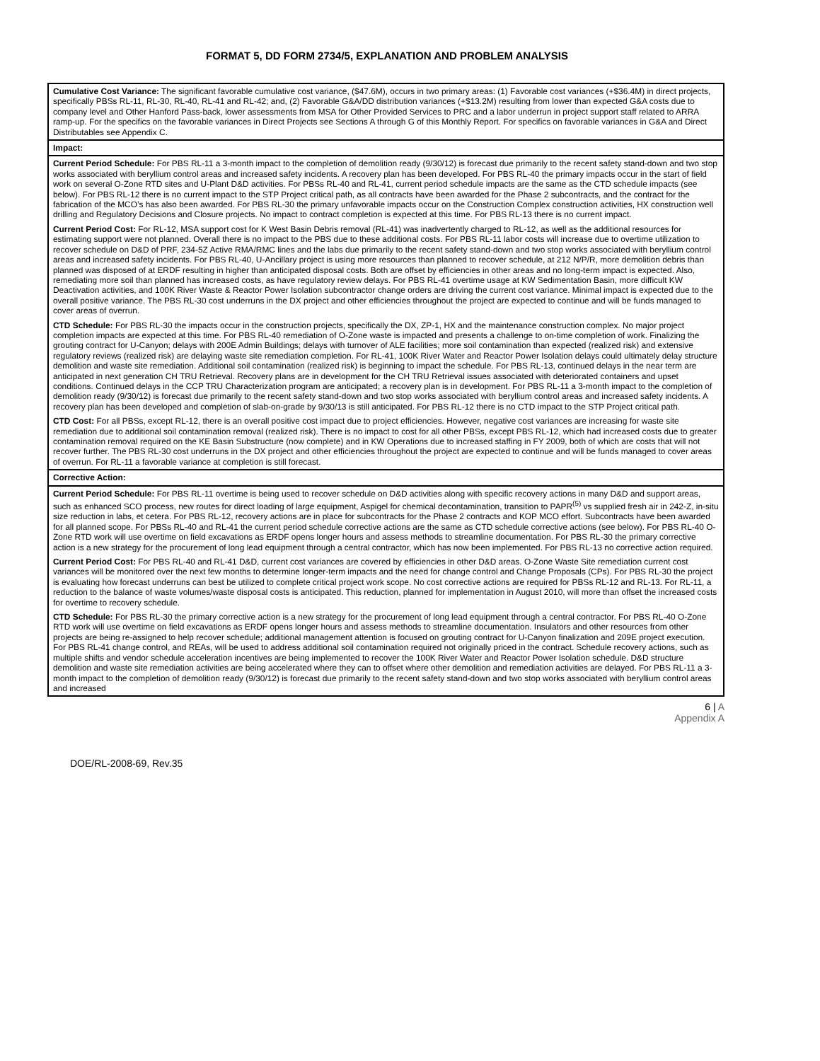FORMAT 5, DD FORM 2734/5, EXPLANATION AND PROBLEM ANALYSIS
| Cumulative Cost Variance: The significant favorable cumulative cost variance, ($47.6M), occurs in two primary areas: (1) Favorable cost variances (+$36.4M) in direct projects, specifically PBSs RL-11, RL-30, RL-40, RL-41 and RL-42; and, (2) Favorable G&A/DD distribution variances (+$13.2M) resulting from lower than expected G&A costs due to company level and Other Hanford Pass-back, lower assessments from MSA for Other Provided Services to PRC and a labor underrun in project support staff related to ARRA ramp-up. For the specifics on the favorable variances in Direct Projects see Sections A through G of this Monthly Report. For specifics on favorable variances in G&A and Direct Distributables see Appendix C. |
| Impact: |
| Current Period Schedule: For PBS RL-11 a 3-month impact to the completion of demolition ready (9/30/12) is forecast due primarily to the recent safety stand-down and two stop works associated with beryllium control areas and increased safety incidents. A recovery plan has been developed. For PBS RL-40 the primary impacts occur in the start of field work on several O-Zone RTD sites and U-Plant D&D activities. For PBSs RL-40 and RL-41, current period schedule impacts are the same as the CTD schedule impacts (see below). For PBS RL-12 there is no current impact to the STP Project critical path, as all contracts have been awarded for the Phase 2 subcontracts, and the contract for the fabrication of the MCO’s has also been awarded. For PBS RL-30 the primary unfavorable impacts occur on the Construction Complex construction activities, HX construction well drilling and Regulatory Decisions and Closure projects. No impact to contract completion is expected at this time. For PBS RL-13 there is no current impact. Current Period Cost: For RL-12, MSA support cost for K West Basin Debris removal (RL-41) was inadvertently charged to RL-12, as well as the additional resources for estimating support were not planned. Overall there is no impact to the PBS due to these additional costs. For PBS RL-11 labor costs will increase due to overtime utilization to recover schedule on D&D of PRF, 234-5Z Active RMA/RMC lines and the labs due primarily to the recent safety stand-down and two stop works associated with beryllium control areas and increased safety incidents. For PBS RL-40, U-Ancillary project is using more resources than planned to recover schedule, at 212 N/P/R, more demolition debris than planned was disposed of at ERDF resulting in higher than anticipated disposal costs. Both are offset by efficiencies in other areas and no long-term impact is expected. Also, remediating more soil than planned has increased costs, as have regulatory review delays. For PBS RL-41 overtime usage at KW Sedimentation Basin, more difficult KW Deactivation activities, and 100K River Waste & Reactor Power Isolation subcontractor change orders are driving the current cost variance. Minimal impact is expected due to the overall positive variance. The PBS RL-30 cost underruns in the DX project and other efficiencies throughout the project are expected to continue and will be funds managed to cover areas of overrun. CTD Schedule: For PBS RL-30 the impacts occur in the construction projects, specifically the DX, ZP-1, HX and the maintenance construction complex. No major project completion impacts are expected at this time. For PBS RL-40 remediation of O-Zone waste is impacted and presents a challenge to on-time completion of work. Finalizing the grouting contract for U-Canyon; delays with 200E Admin Buildings; delays with turnover of ALE facilities; more soil contamination than expected (realized risk) and extensive regulatory reviews (realized risk) are delaying waste site remediation completion. For RL-41, 100K River Water and Reactor Power Isolation delays could ultimately delay structure demolition and waste site remediation. Additional soil contamination (realized risk) is beginning to impact the schedule. For PBS RL-13, continued delays in the near term are anticipated in next generation CH TRU Retrieval. Recovery plans are in development for the CH TRU Retrieval issues associated with deteriorated containers and upset conditions. Continued delays in the CCP TRU Characterization program are anticipated; a recovery plan is in development. For PBS RL-11 a 3-month impact to the completion of demolition ready (9/30/12) is forecast due primarily to the recent safety stand-down and two stop works associated with beryllium control areas and increased safety incidents. A recovery plan has been developed and completion of slab-on-grade by 9/30/13 is still anticipated. For PBS RL-12 there is no CTD impact to the STP Project critical path. CTD Cost: For all PBSs, except RL-12, there is an overall positive cost impact due to project efficiencies. However, negative cost variances are increasing for waste site remediation due to additional soil contamination removal (realized risk). There is no impact to cost for all other PBSs, except PBS RL-12, which had increased costs due to greater contamination removal required on the KE Basin Substructure (now complete) and in KW Operations due to increased staffing in FY 2009, both of which are costs that will not recover further. The PBS RL-30 cost underruns in the DX project and other efficiencies throughout the project are expected to continue and will be funds managed to cover areas of overrun. For RL-11 a favorable variance at completion is still forecast. |
| Corrective Action: |
| Current Period Schedule: For PBS RL-11 overtime is being used to recover schedule on D&D activities along with specific recovery actions in many D&D and support areas, such as enhanced SCO process, new routes for direct loading of large equipment, Aspigel for chemical decontamination, transition to PAPR<sup>(5)</sup> vs supplied fresh air in 242-Z, in-situ size reduction in labs, et cetera. For PBS RL-12, recovery actions are in place for subcontracts for the Phase 2 contracts and KOP MCO effort. Subcontracts have been awarded for all planned scope. For PBSs RL-40 and RL-41 the current period schedule corrective actions are the same as CTD schedule corrective actions (see below). For PBS RL-40 O-Zone RTD work will use overtime on field excavations as ERDF opens longer hours and assess methods to streamline documentation. For PBS RL-30 the primary corrective action is a new strategy for the procurement of long lead equipment through a central contractor, which has now been implemented. For PBS RL-13 no corrective action required. Current Period Cost: For PBS RL-40 and RL-41 D&D, current cost variances are covered by efficiencies in other D&D areas. O-Zone Waste Site remediation current cost variances will be monitored over the next few months to determine longer-term impacts and the need for change control and Change Proposals (CPs). For PBS RL-30 the project is evaluating how forecast underruns can best be utilized to complete critical project work scope. No cost corrective actions are required for PBSs RL-12 and RL-13. For RL-11, a reduction to the balance of waste volumes/waste disposal costs is anticipated. This reduction, planned for implementation in August 2010, will more than offset the increased costs for overtime to recovery schedule. CTD Schedule: For PBS RL-30 the primary corrective action is a new strategy for the procurement of long lead equipment through a central contractor. For PBS RL-40 O-Zone RTD work will use overtime on field excavations as ERDF opens longer hours and assess methods to streamline documentation. Insulators and other resources from other projects are being re-assigned to help recover schedule; additional management attention is focused on grouting contract for U-Canyon finalization and 209E project execution. For PBS RL-41 change control, and REAs, will be used to address additional soil contamination required not originally priced in the contract. Schedule recovery actions, such as multiple shifts and vendor schedule acceleration incentives are being implemented to recover the 100K River Water and Reactor Power Isolation schedule. D&D structure demolition and waste site remediation activities are being accelerated where they can to offset where other demolition and remediation activities are delayed. For PBS RL-11 a 3-month impact to the completion of demolition ready (9/30/12) is forecast due primarily to the recent safety stand-down and two stop works associated with beryllium control areas and increased |
6 | A
Appendix A
DOE/RL-2008-69, Rev.35